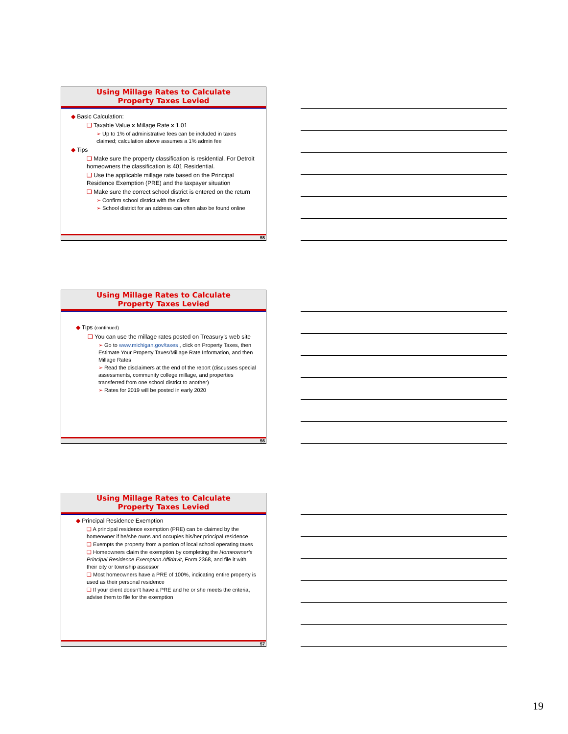Using Millage Rates to Calculate
Property Taxes Levied
◆ Basic Calculation:
❑ Taxable Value x Millage Rate x 1.01
➢ Up to 1% of administrative fees can be included in taxes claimed; calculation above assumes a 1% admin fee
◆ Tips
❑ Make sure the property classification is residential. For Detroit homeowners the classification is 401 Residential.
❑ Use the applicable millage rate based on the Principal Residence Exemption (PRE) and the taxpayer situation
❑ Make sure the correct school district is entered on the return
➢ Confirm school district with the client
➢ School district for an address can often also be found online
55
Using Millage Rates to Calculate
Property Taxes Levied
◆ Tips (continued)
❑ You can use the millage rates posted on Treasury’s web site
➢ Go to www.michigan.gov/taxes , click on Property Taxes, then Estimate Your Property Taxes/Millage Rate Information, and then Millage Rates
➢ Read the disclaimers at the end of the report (discusses special assessments, community college millage, and properties transferred from one school district to another)
➢ Rates for 2019 will be posted in early 2020
56
Using Millage Rates to Calculate
Property Taxes Levied
◆ Principal Residence Exemption
❑ A principal residence exemption (PRE) can be claimed by the homeowner if he/she owns and occupies his/her principal residence
❑ Exempts the property from a portion of local school operating taxes
❑ Homeowners claim the exemption by completing the Homeowner’s Principal Residence Exemption Affidavit, Form 2368, and file it with their city or township assessor
❑ Most homeowners have a PRE of 100%, indicating entire property is used as their personal residence
❑ If your client doesn’t have a PRE and he or she meets the criteria, advise them to file for the exemption
57
19